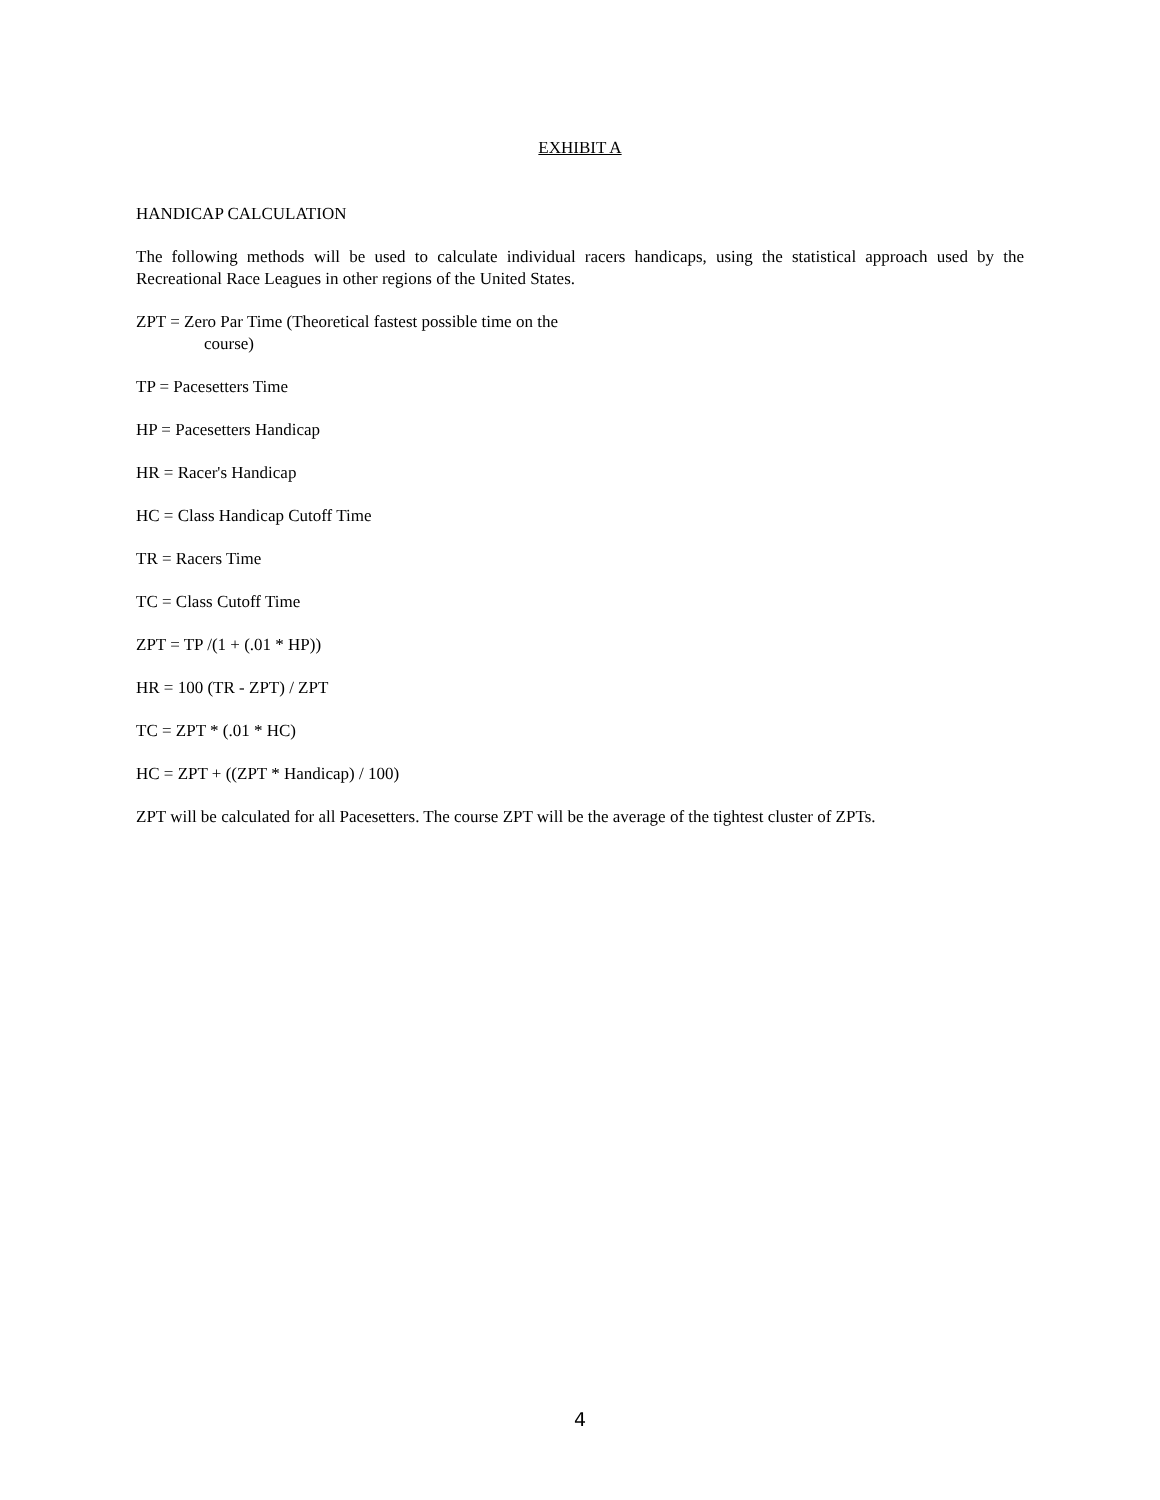EXHIBIT A
HANDICAP CALCULATION
The following methods will be used to calculate individual racers handicaps, using the statistical approach used by the Recreational Race Leagues in other regions of the United States.
ZPT = Zero Par Time (Theoretical fastest possible time on the
course)
TP = Pacesetters Time
HP = Pacesetters Handicap
HR = Racer's Handicap
HC = Class Handicap Cutoff Time
TR = Racers Time
TC = Class Cutoff Time
ZPT = TP /(1 + (.01 * HP))
HR = 100 (TR - ZPT) / ZPT
TC = ZPT * (.01 * HC)
HC = ZPT + ((ZPT * Handicap) / 100)
ZPT will be calculated for all Pacesetters. The course ZPT will be the average of the tightest cluster of ZPTs.
4